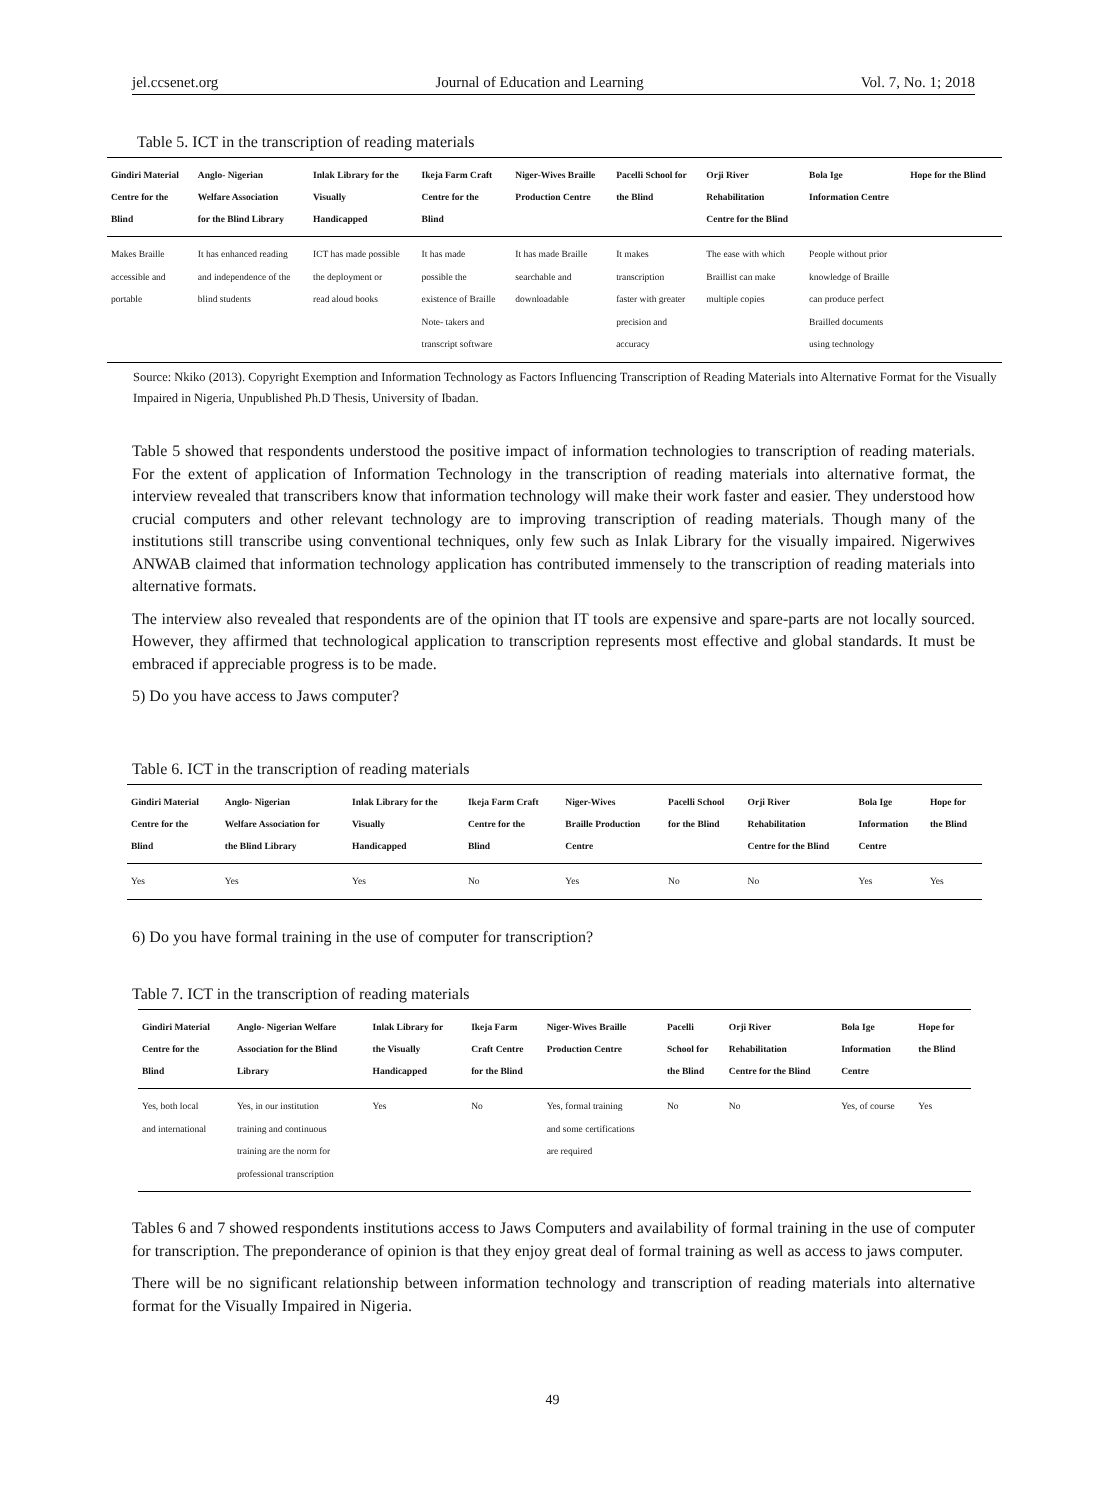jel.ccsenet.org Journal of Education and Learning Vol. 7, No. 1; 2018
Table 5. ICT in the transcription of reading materials
| Gindiri Material Centre for the Blind | Anglo- Nigerian Welfare Association for the Blind Library | Inlak Library for the Visually Handicapped | Ikeja Farm Craft Centre for the Blind | Niger-Wives Braille Production Centre | Pacelli School for the Blind | Orji River Rehabilitation Centre for the Blind | Bola Ige Information Centre | Hope for the Blind |
| --- | --- | --- | --- | --- | --- | --- | --- | --- |
| Makes Braille accessible and portable | It has enhanced reading and independence of the blind students | ICT has made possible the deployment or read aloud books | It has made possible the existence of Braille Note- takers and transcript software | It has made Braille searchable and downloadable | It makes transcription faster with greater precision and accuracy | The ease with which Braillist can make multiple copies | People without prior knowledge of Braille can produce perfect Brailled documents using technology | |
Source: Nkiko (2013). Copyright Exemption and Information Technology as Factors Influencing Transcription of Reading Materials into Alternative Format for the Visually Impaired in Nigeria, Unpublished Ph.D Thesis, University of Ibadan.
Table 5 showed that respondents understood the positive impact of information technologies to transcription of reading materials. For the extent of application of Information Technology in the transcription of reading materials into alternative format, the interview revealed that transcribers know that information technology will make their work faster and easier. They understood how crucial computers and other relevant technology are to improving transcription of reading materials. Though many of the institutions still transcribe using conventional techniques, only few such as Inlak Library for the visually impaired. Nigerwives ANWAB claimed that information technology application has contributed immensely to the transcription of reading materials into alternative formats.
The interview also revealed that respondents are of the opinion that IT tools are expensive and spare-parts are not locally sourced. However, they affirmed that technological application to transcription represents most effective and global standards. It must be embraced if appreciable progress is to be made.
5) Do you have access to Jaws computer?
Table 6. ICT in the transcription of reading materials
| Gindiri Material Centre for the Blind | Anglo- Nigerian Welfare Association for the Blind Library | Inlak Library for the Visually Handicapped | Ikeja Farm Craft Centre for the Blind | Niger-Wives Braille Production Centre | Pacelli School for the Blind | Orji River Rehabilitation Centre for the Blind | Bola Ige Information Centre | Hope for the Blind |
| --- | --- | --- | --- | --- | --- | --- | --- | --- |
| Yes | Yes | Yes | No | Yes | No | No | Yes | Yes |
6) Do you have formal training in the use of computer for transcription?
Table 7. ICT in the transcription of reading materials
| Gindiri Material Centre for the Blind | Anglo- Nigerian Welfare Association for the Blind Library | Inlak Library for the Visually Handicapped | Ikeja Farm Craft Centre for the Blind | Niger-Wives Braille Production Centre | Pacelli School for the Blind | Orji River Rehabilitation Centre for the Blind | Bola Ige Information Centre | Hope for the Blind |
| --- | --- | --- | --- | --- | --- | --- | --- | --- |
| Yes, both local and international | Yes, in our institution training and continuous training are the norm for professional transcription | Yes | No | Yes, formal training and some certifications are required | No | No | Yes, of course | Yes |
Tables 6 and 7 showed respondents institutions access to Jaws Computers and availability of formal training in the use of computer for transcription. The preponderance of opinion is that they enjoy great deal of formal training as well as access to jaws computer.
There will be no significant relationship between information technology and transcription of reading materials into alternative format for the Visually Impaired in Nigeria.
49